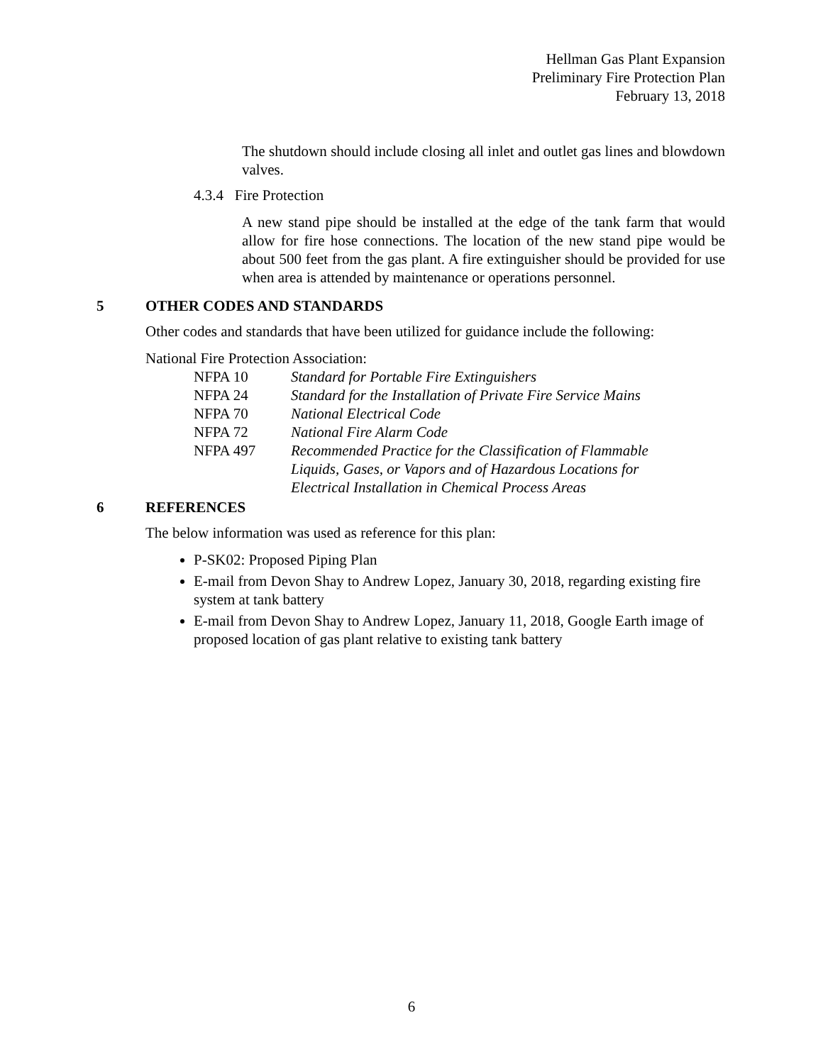Hellman Gas Plant Expansion
Preliminary Fire Protection Plan
February 13, 2018
The shutdown should include closing all inlet and outlet gas lines and blowdown valves.
4.3.4 Fire Protection
A new stand pipe should be installed at the edge of the tank farm that would allow for fire hose connections. The location of the new stand pipe would be about 500 feet from the gas plant. A fire extinguisher should be provided for use when area is attended by maintenance or operations personnel.
5 OTHER CODES AND STANDARDS
Other codes and standards that have been utilized for guidance include the following:
National Fire Protection Association:
| NFPA 10 | Standard for Portable Fire Extinguishers |
| NFPA 24 | Standard for the Installation of Private Fire Service Mains |
| NFPA 70 | National Electrical Code |
| NFPA 72 | National Fire Alarm Code |
| NFPA 497 | Recommended Practice for the Classification of Flammable Liquids, Gases, or Vapors and of Hazardous Locations for Electrical Installation in Chemical Process Areas |
6 REFERENCES
The below information was used as reference for this plan:
P-SK02: Proposed Piping Plan
E-mail from Devon Shay to Andrew Lopez, January 30, 2018, regarding existing fire system at tank battery
E-mail from Devon Shay to Andrew Lopez, January 11, 2018, Google Earth image of proposed location of gas plant relative to existing tank battery
6